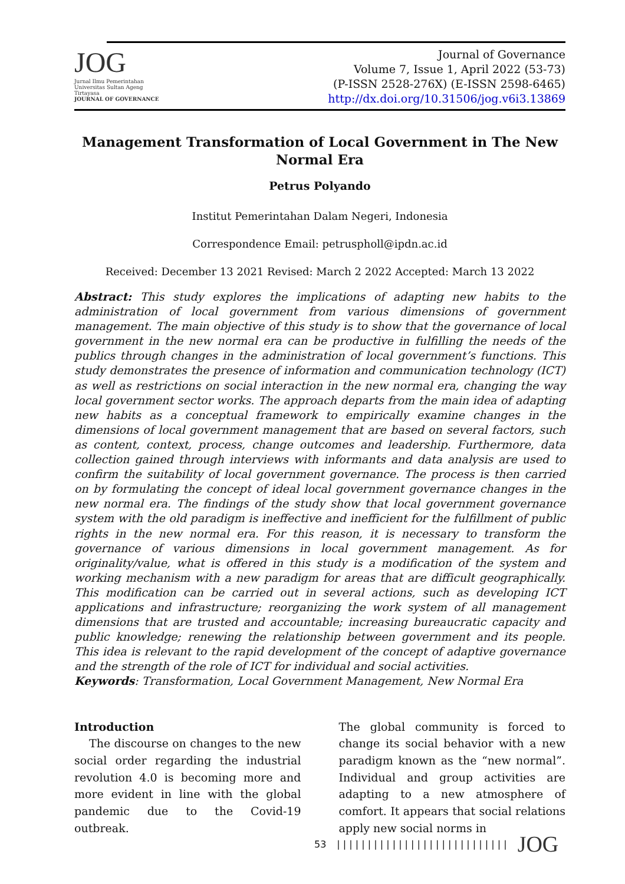JOG
Jurnal Ilmu Pemerintahan Universitas Sultan Ageng Tirtayasa
JOURNAL OF GOVERNANCE
Journal of Governance
Volume 7, Issue 1, April 2022 (53-73)
(P-ISSN 2528-276X) (E-ISSN 2598-6465)
http://dx.doi.org/10.31506/jog.v6i3.13869
Management Transformation of Local Government in The New Normal Era
Petrus Polyando
Institut Pemerintahan Dalam Negeri, Indonesia
Correspondence Email: petruspholl@ipdn.ac.id
Received: December 13 2021 Revised: March 2 2022 Accepted: March 13 2022
Abstract: This study explores the implications of adapting new habits to the administration of local government from various dimensions of government management. The main objective of this study is to show that the governance of local government in the new normal era can be productive in fulfilling the needs of the publics through changes in the administration of local government’s functions. This study demonstrates the presence of information and communication technology (ICT) as well as restrictions on social interaction in the new normal era, changing the way local government sector works. The approach departs from the main idea of adapting new habits as a conceptual framework to empirically examine changes in the dimensions of local government management that are based on several factors, such as content, context, process, change outcomes and leadership. Furthermore, data collection gained through interviews with informants and data analysis are used to confirm the suitability of local government governance. The process is then carried on by formulating the concept of ideal local government governance changes in the new normal era. The findings of the study show that local government governance system with the old paradigm is ineffective and inefficient for the fulfillment of public rights in the new normal era. For this reason, it is necessary to transform the governance of various dimensions in local government management. As for originality/value, what is offered in this study is a modification of the system and working mechanism with a new paradigm for areas that are difficult geographically. This modification can be carried out in several actions, such as developing ICT applications and infrastructure; reorganizing the work system of all management dimensions that are trusted and accountable; increasing bureaucratic capacity and public knowledge; renewing the relationship between government and its people. This idea is relevant to the rapid development of the concept of adaptive governance and the strength of the role of ICT for individual and social activities.
Keywords: Transformation, Local Government Management, New Normal Era
Introduction
The discourse on changes to the new social order regarding the industrial revolution 4.0 is becoming more and more evident in line with the global pandemic due to the Covid-19 outbreak.
The global community is forced to change its social behavior with a new paradigm known as the “new normal”. Individual and group activities are adapting to a new atmosphere of comfort. It appears that social relations apply new social norms in
53 | | | | | | | | | | | | | | | | | | | | | | | | | | | | JOG